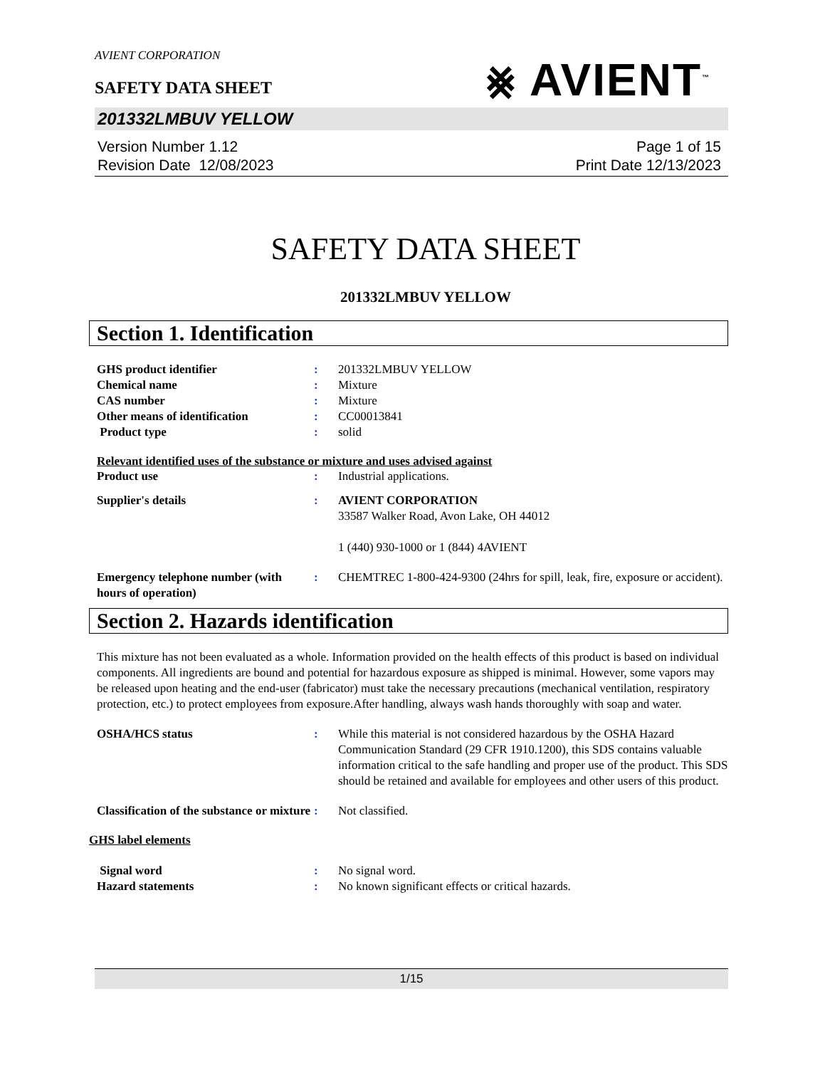AVIENT CORPORATION
SAFETY DATA SHEET
⨳ AVIENT<sup>™</sup>
201332LMBUV YELLOW
Version Number 1.12
Revision Date 12/08/2023
Page 1 of 15
Print Date 12/13/2023
SAFETY DATA SHEET
201332LMBUV YELLOW
Section 1. Identification
GHS product identifier : 201332LMBUV YELLOW
Chemical name : Mixture
CAS number : Mixture
Other means of identification : CC00013841
Product type : solid
Relevant identified uses of the substance or mixture and uses advised against
Product use : Industrial applications.
Supplier's details : AVIENT CORPORATION
33587 Walker Road, Avon Lake, OH 44012
1 (440) 930-1000 or 1 (844) 4AVIENT
Emergency telephone number (with hours of operation)
: CHEMTREC 1-800-424-9300 (24hrs for spill, leak, fire, exposure or accident).
Section 2. Hazards identification
This mixture has not been evaluated as a whole. Information provided on the health effects of this product is based on individual components. All ingredients are bound and potential for hazardous exposure as shipped is minimal. However, some vapors may be released upon heating and the end-user (fabricator) must take the necessary precautions (mechanical ventilation, respiratory protection, etc.) to protect employees from exposure.After handling, always wash hands thoroughly with soap and water.
OSHA/HCS status : While this material is not considered hazardous by the OSHA Hazard Communication Standard (29 CFR 1910.1200), this SDS contains valuable information critical to the safe handling and proper use of the product. This SDS should be retained and available for employees and other users of this product.
Classification of the substance or mixture
: Not classified.
GHS label elements
Signal word : No signal word.
Hazard statements : No known significant effects or critical hazards.
1/15